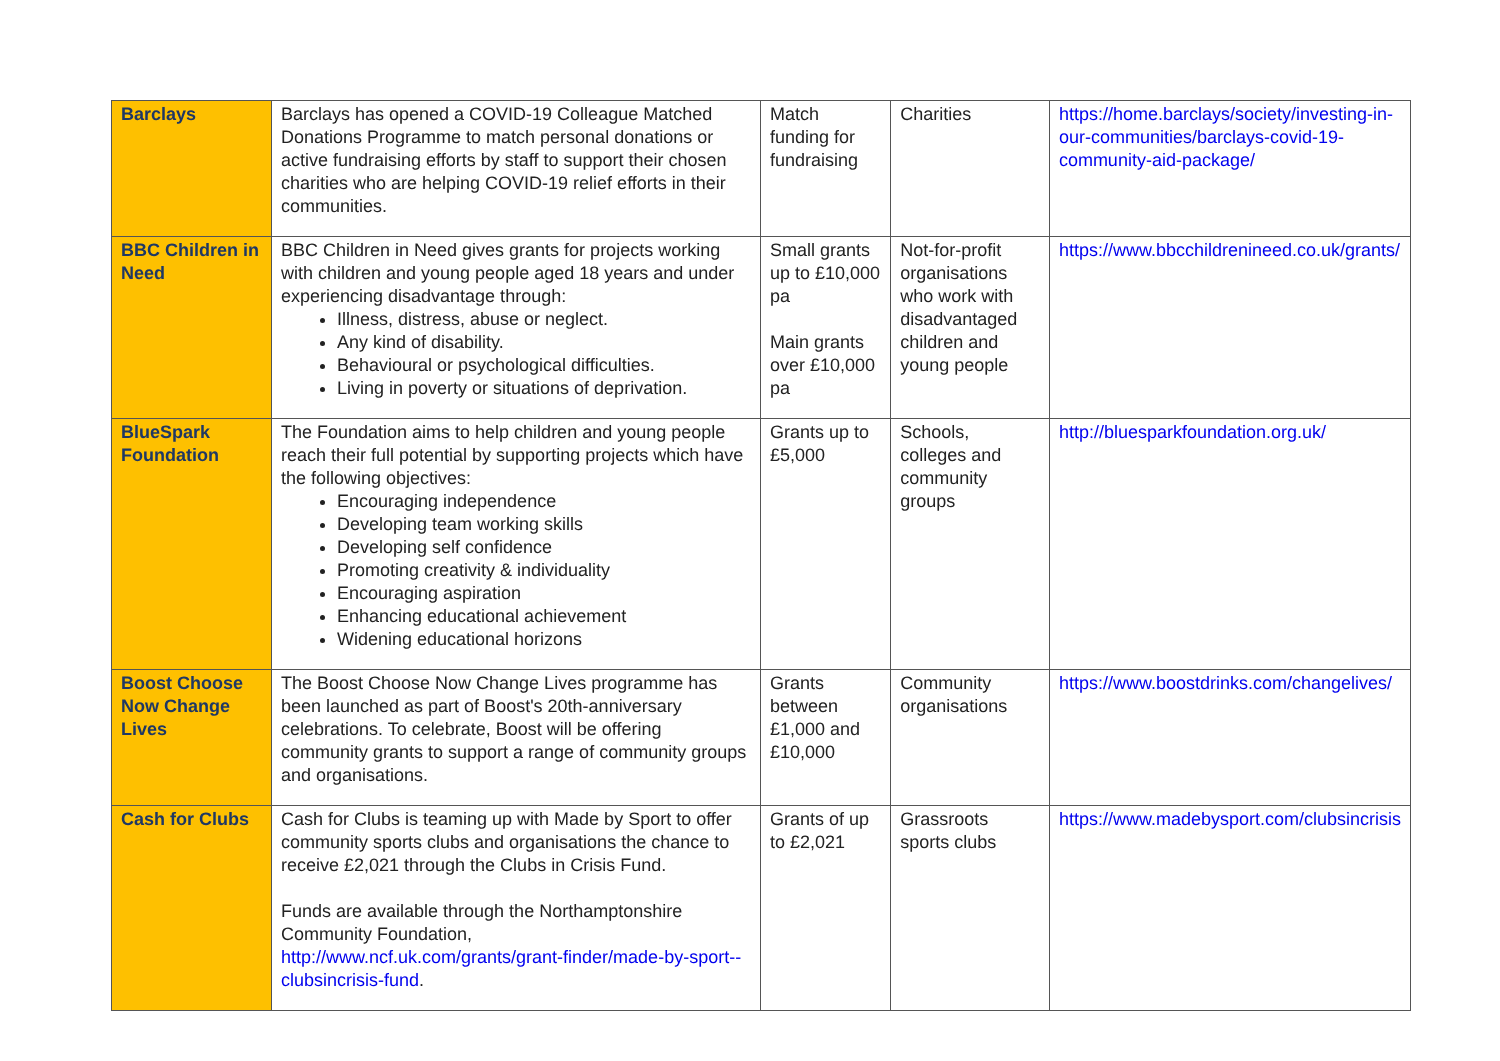| Barclays | Barclays has opened a COVID-19 Colleague Matched Donations Programme to match personal donations or active fundraising efforts by staff to support their chosen charities who are helping COVID-19 relief efforts in their communities. | Match funding for fundraising | Charities | https://home.barclays/society/investing-in-our-communities/barclays-covid-19-community-aid-package/ |
| BBC Children in Need | BBC Children in Need gives grants for projects working with children and young people aged 18 years and under experiencing disadvantage through: Illness, distress, abuse or neglect. Any kind of disability. Behavioural or psychological difficulties. Living in poverty or situations of deprivation. | Small grants up to £10,000 pa Main grants over £10,000 pa | Not-for-profit organisations who work with disadvantaged children and young people | https://www.bbcchildrenineed.co.uk/grants/ |
| BlueSpark Foundation | The Foundation aims to help children and young people reach their full potential by supporting projects which have the following objectives: Encouraging independence Developing team working skills Developing self confidence Promoting creativity & individuality Encouraging aspiration Enhancing educational achievement Widening educational horizons | Grants up to £5,000 | Schools, colleges and community groups | http://bluesparkfoundation.org.uk/ |
| Boost Choose Now Change Lives | The Boost Choose Now Change Lives programme has been launched as part of Boost's 20th-anniversary celebrations. To celebrate, Boost will be offering community grants to support a range of community groups and organisations. | Grants between £1,000 and £10,000 | Community organisations | https://www.boostdrinks.com/changelives/ |
| Cash for Clubs | Cash for Clubs is teaming up with Made by Sport to offer community sports clubs and organisations the chance to receive £2,021 through the Clubs in Crisis Fund. Funds are available through the Northamptonshire Community Foundation, http://www.ncf.uk.com/grants/grant-finder/made-by-sport--clubsincrisis-fund . | Grants of up to £2,021 | Grassroots sports clubs | https://www.madebysport.com/clubsincrisis |